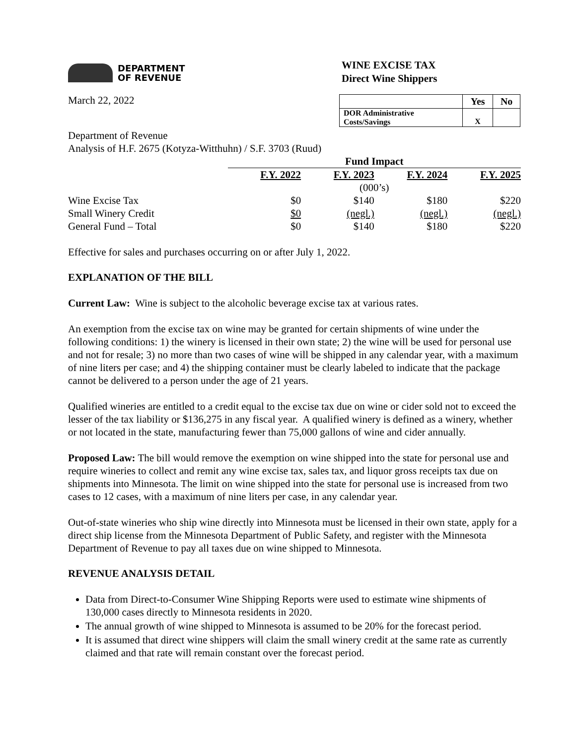DEPARTMENT
OF REVENUE
WINE EXCISE TAX
Direct Wine Shippers
March 22, 2022
| | Yes | No |
| --- | --- | --- |
| DOR Administrative Costs/Savings | X | |
Department of Revenue
Analysis of H.F. 2675 (Kotyza-Witthuhn) / S.F. 3703 (Ruud)
| | Fund Impact | | | |
| | F.Y. 2022 | F.Y. 2023 | F.Y. 2024 | F.Y. 2025 |
| | (000’s) | | | |
| Wine Excise Tax | $0 | $140 | $180 | $220 |
| Small Winery Credit | $0 | (negl.) | (negl.) | (negl.) |
| General Fund – Total | $0 | $140 | $180 | $220 |
Effective for sales and purchases occurring on or after July 1, 2022.
EXPLANATION OF THE BILL
Current Law: Wine is subject to the alcoholic beverage excise tax at various rates.
An exemption from the excise tax on wine may be granted for certain shipments of wine under the following conditions: 1) the winery is licensed in their own state; 2) the wine will be used for personal use and not for resale; 3) no more than two cases of wine will be shipped in any calendar year, with a maximum of nine liters per case; and 4) the shipping container must be clearly labeled to indicate that the package cannot be delivered to a person under the age of 21 years.
Qualified wineries are entitled to a credit equal to the excise tax due on wine or cider sold not to exceed the lesser of the tax liability or $136,275 in any fiscal year. A qualified winery is defined as a winery, whether or not located in the state, manufacturing fewer than 75,000 gallons of wine and cider annually.
Proposed Law: The bill would remove the exemption on wine shipped into the state for personal use and require wineries to collect and remit any wine excise tax, sales tax, and liquor gross receipts tax due on shipments into Minnesota. The limit on wine shipped into the state for personal use is increased from two cases to 12 cases, with a maximum of nine liters per case, in any calendar year.
Out-of-state wineries who ship wine directly into Minnesota must be licensed in their own state, apply for a direct ship license from the Minnesota Department of Public Safety, and register with the Minnesota Department of Revenue to pay all taxes due on wine shipped to Minnesota.
REVENUE ANALYSIS DETAIL
Data from Direct-to-Consumer Wine Shipping Reports were used to estimate wine shipments of 130,000 cases directly to Minnesota residents in 2020.
The annual growth of wine shipped to Minnesota is assumed to be 20% for the forecast period.
It is assumed that direct wine shippers will claim the small winery credit at the same rate as currently claimed and that rate will remain constant over the forecast period.